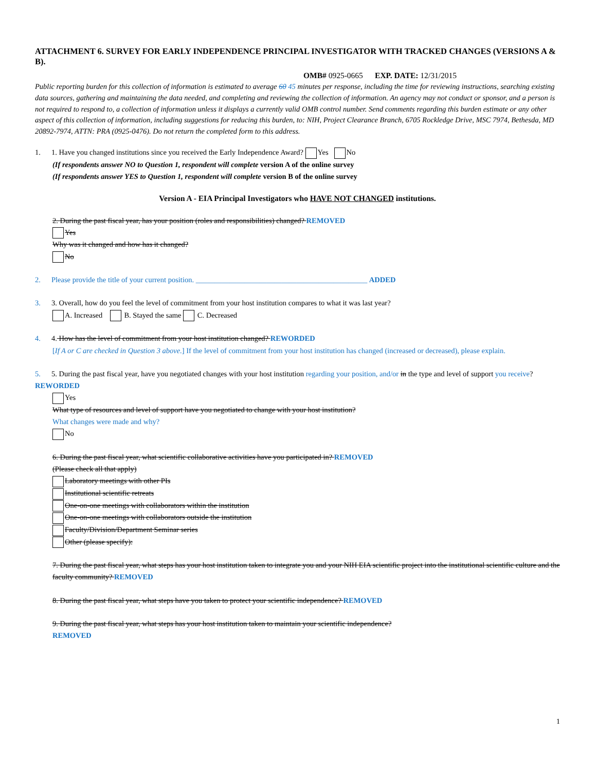ATTACHMENT 6. SURVEY FOR EARLY INDEPENDENCE PRINCIPAL INVESTIGATOR WITH TRACKED CHANGES (VERSIONS A & B).
OMB# 0925-0665 EXP. DATE: 12/31/2015
Public reporting burden for this collection of information is estimated to average 60 45 minutes per response, including the time for reviewing instructions, searching existing data sources, gathering and maintaining the data needed, and completing and reviewing the collection of information. An agency may not conduct or sponsor, and a person is not required to respond to, a collection of information unless it displays a currently valid OMB control number. Send comments regarding this burden estimate or any other aspect of this collection of information, including suggestions for reducing this burden, to: NIH, Project Clearance Branch, 6705 Rockledge Drive, MSC 7974, Bethesda, MD 20892-7974, ATTN: PRA (0925-0476). Do not return the completed form to this address.
1. 1. Have you changed institutions since you received the Early Independence Award? Yes No
(If respondents answer NO to Question 1, respondent will complete version A of the online survey
(If respondents answer YES to Question 1, respondent will complete version B of the online survey
Version A - EIA Principal Investigators who HAVE NOT CHANGED institutions.
2. During the past fiscal year, has your position (roles and responsibilities) changed? REMOVED
Yes
Why was it changed and how has it changed?
No
2. Please provide the title of your current position. ______________________________________________ ADDED
3. 3. Overall, how do you feel the level of commitment from your host institution compares to what it was last year?
A. Increased B. Stayed the same C. Decreased
4. 4. How has the level of commitment from your host institution changed? REWORDED
[If A or C are checked in Question 3 above.] If the level of commitment from your host institution has changed (increased or decreased), please explain.
5. 5. During the past fiscal year, have you negotiated changes with your host institution regarding your position, and/or in the type and level of support you receive? REWORDED
Yes
What type of resources and level of support have you negotiated to change with your host institution?
What changes were made and why?
No
6. During the past fiscal year, what scientific collaborative activities have you participated in? REMOVED
(Please check all that apply)
Laboratory meetings with other PIs
Institutional scientific retreats
One-on-one meetings with collaborators within the institution
One-on-one meetings with collaborators outside the institution
Faculty/Division/Department Seminar series
Other (please specify):
7. During the past fiscal year, what steps has your host institution taken to integrate you and your NIH EIA scientific project into the institutional scientific culture and the faculty community? REMOVED
8. During the past fiscal year, what steps have you taken to protect your scientific independence? REMOVED
9. During the past fiscal year, what steps has your host institution taken to maintain your scientific independence?
REMOVED
1